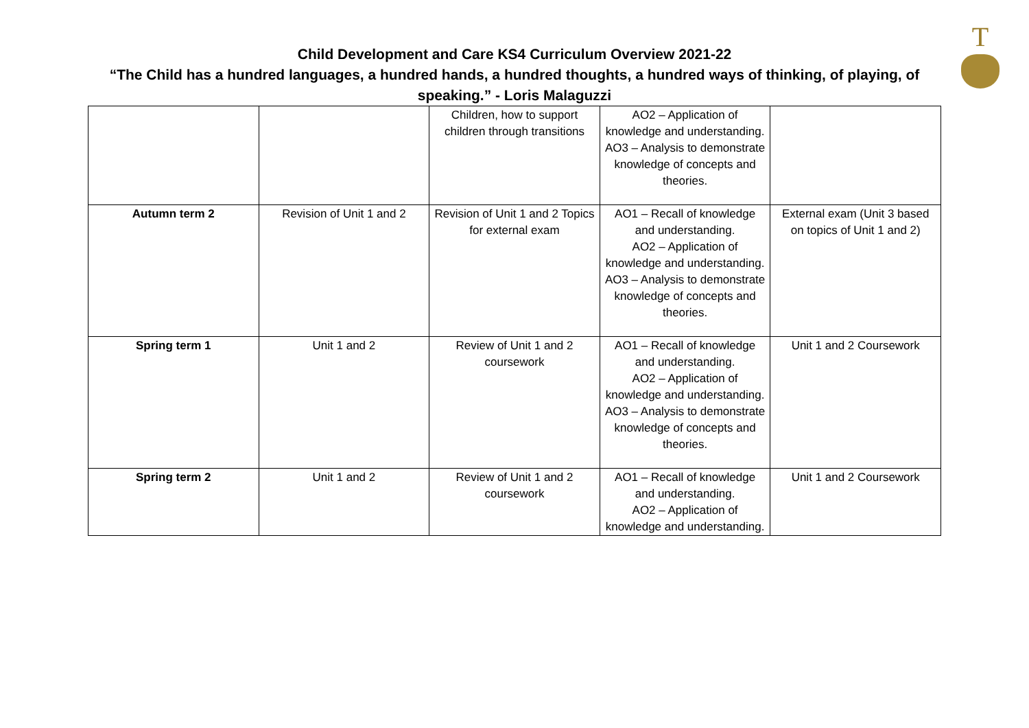T
Child Development and Care KS4 Curriculum Overview 2021-22
“The Child has a hundred languages, a hundred hands, a hundred thoughts, a hundred ways of thinking, of playing, of speaking.” - Loris Malaguzzi
| | | Children, how to support children through transitions | AO2 – Application of knowledge and understanding. AO3 – Analysis to demonstrate knowledge of concepts and theories. | |
| Autumn term 2 | Revision of Unit 1 and 2 | Revision of Unit 1 and 2 Topics for external exam | AO1 – Recall of knowledge and understanding. AO2 – Application of knowledge and understanding. AO3 – Analysis to demonstrate knowledge of concepts and theories. | External exam (Unit 3 based on topics of Unit 1 and 2) |
| Spring term 1 | Unit 1 and 2 | Review of Unit 1 and 2 coursework | AO1 – Recall of knowledge and understanding. AO2 – Application of knowledge and understanding. AO3 – Analysis to demonstrate knowledge of concepts and theories. | Unit 1 and 2 Coursework |
| Spring term 2 | Unit 1 and 2 | Review of Unit 1 and 2 coursework | AO1 – Recall of knowledge and understanding. AO2 – Application of knowledge and understanding. | Unit 1 and 2 Coursework |